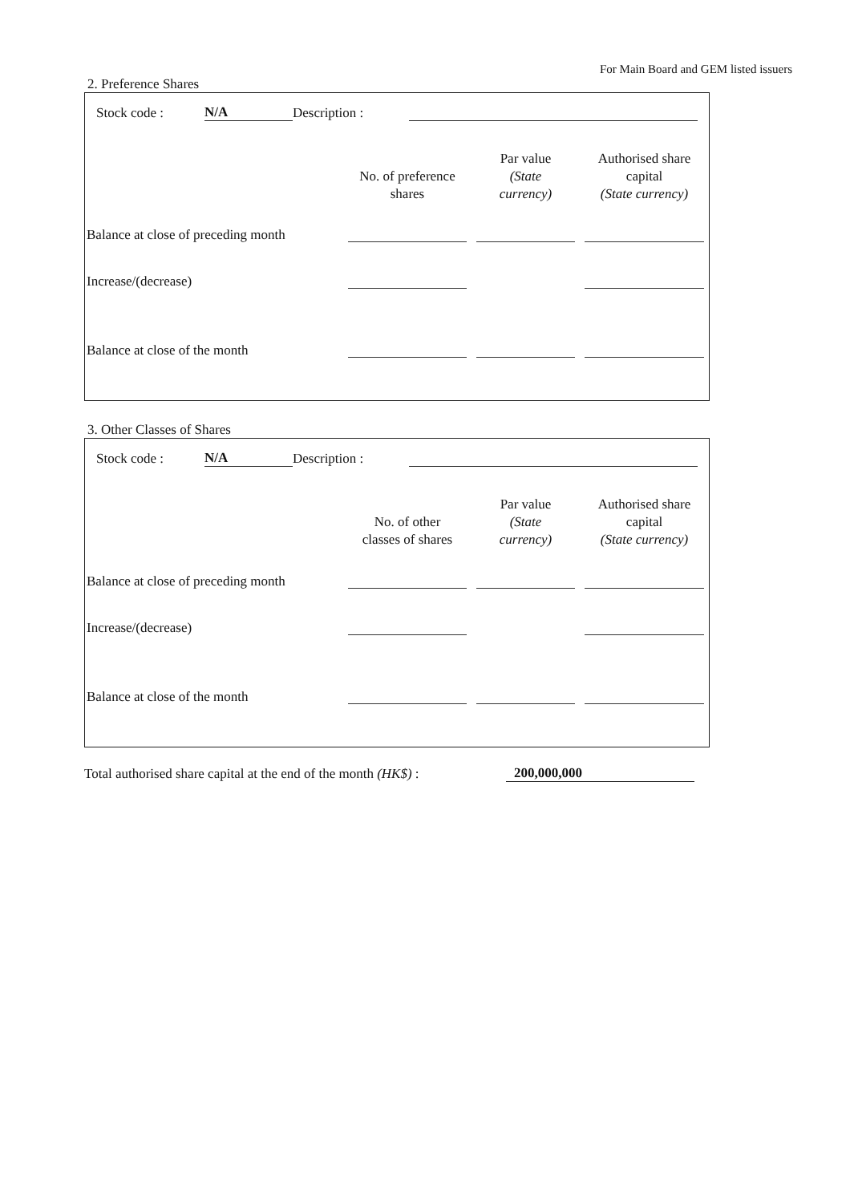For Main Board and GEM listed issuers
2. Preference Shares
Stock code : N/A Description :
| | No. of preference shares | Par value (State currency) | Authorised share capital (State currency) |
| --- | --- | --- | --- |
| Balance at close of preceding month | | | |
| Increase/(decrease) | | | |
| Balance at close of the month | | | |
3. Other Classes of Shares
Stock code : N/A Description :
| | No. of other classes of shares | Par value (State currency) | Authorised share capital (State currency) |
| --- | --- | --- | --- |
| Balance at close of preceding month | | | |
| Increase/(decrease) | | | |
| Balance at close of the month | | | |
Total authorised share capital at the end of the month (HK$) : 200,000,000